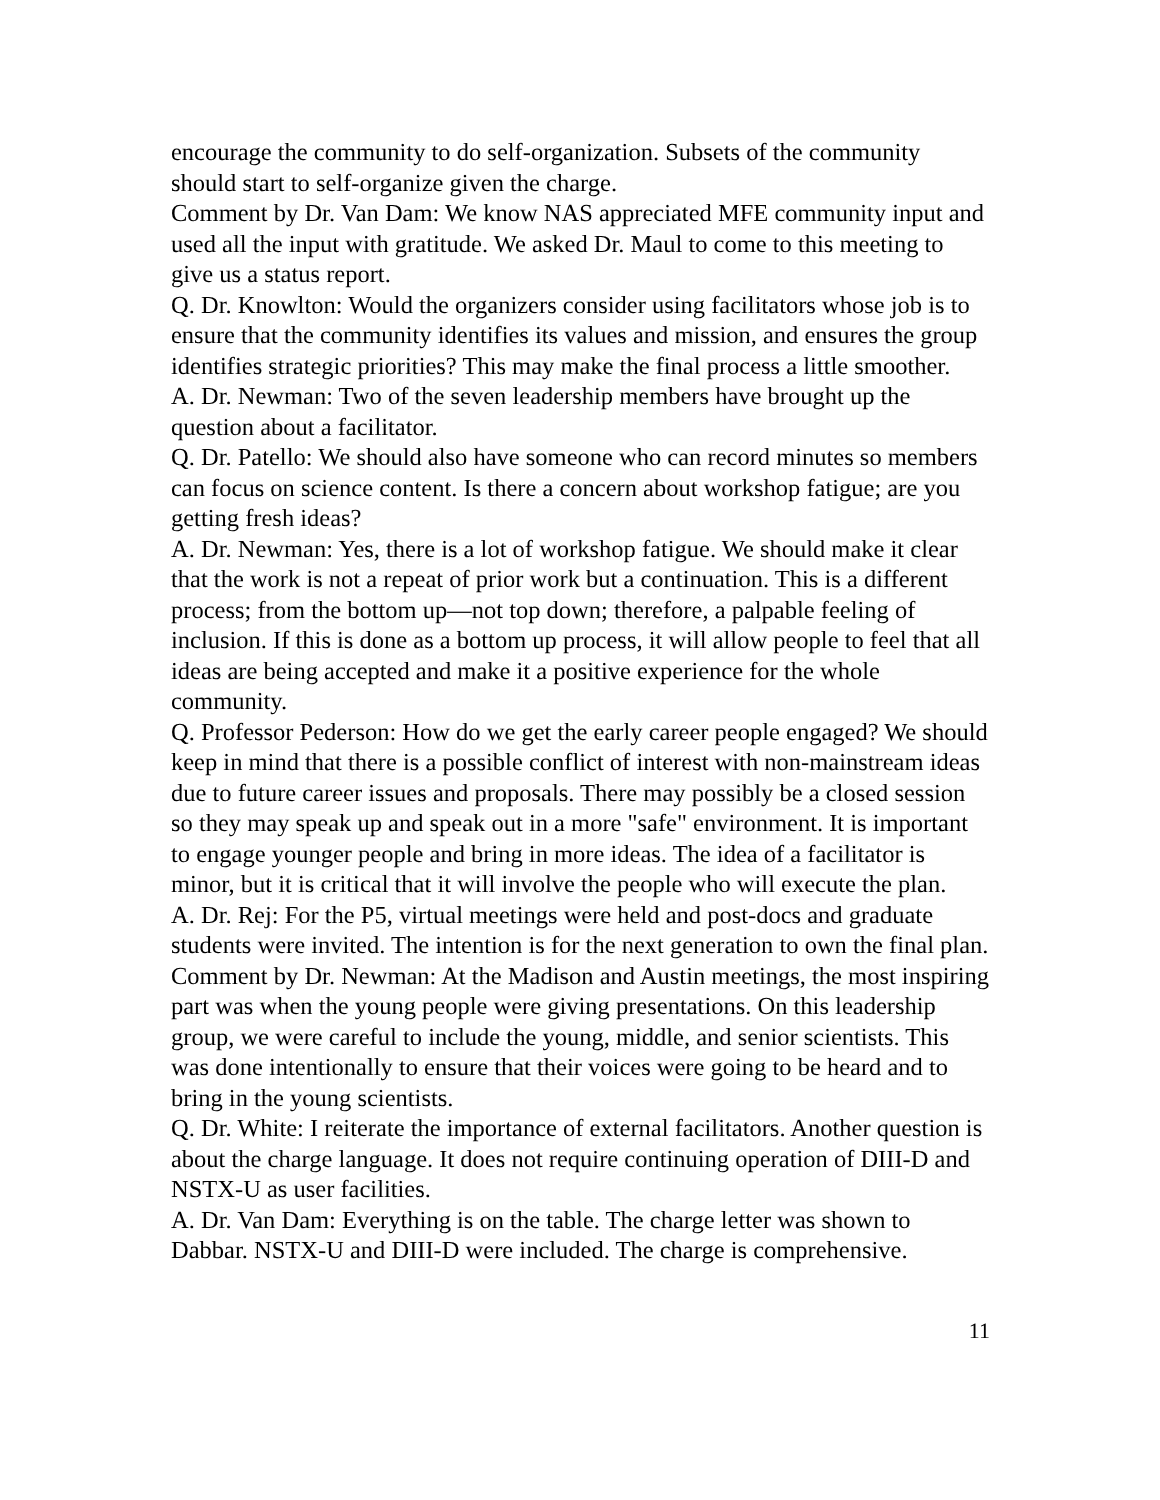encourage the community to do self-organization. Subsets of the community should start to self-organize given the charge.
Comment by Dr. Van Dam: We know NAS appreciated MFE community input and used all the input with gratitude. We asked Dr. Maul to come to this meeting to give us a status report.
Q. Dr. Knowlton: Would the organizers consider using facilitators whose job is to ensure that the community identifies its values and mission, and ensures the group identifies strategic priorities? This may make the final process a little smoother.
A. Dr. Newman: Two of the seven leadership members have brought up the question about a facilitator.
Q. Dr. Patello: We should also have someone who can record minutes so members can focus on science content. Is there a concern about workshop fatigue; are you getting fresh ideas?
A. Dr. Newman: Yes, there is a lot of workshop fatigue. We should make it clear that the work is not a repeat of prior work but a continuation. This is a different process; from the bottom up—not top down; therefore, a palpable feeling of inclusion. If this is done as a bottom up process, it will allow people to feel that all ideas are being accepted and make it a positive experience for the whole community.
Q. Professor Pederson: How do we get the early career people engaged? We should keep in mind that there is a possible conflict of interest with non-mainstream ideas due to future career issues and proposals. There may possibly be a closed session so they may speak up and speak out in a more "safe" environment. It is important to engage younger people and bring in more ideas. The idea of a facilitator is minor, but it is critical that it will involve the people who will execute the plan.
A. Dr. Rej: For the P5, virtual meetings were held and post-docs and graduate students were invited. The intention is for the next generation to own the final plan.
Comment by Dr. Newman: At the Madison and Austin meetings, the most inspiring part was when the young people were giving presentations. On this leadership group, we were careful to include the young, middle, and senior scientists. This was done intentionally to ensure that their voices were going to be heard and to bring in the young scientists.
Q. Dr. White: I reiterate the importance of external facilitators. Another question is about the charge language. It does not require continuing operation of DIII-D and NSTX-U as user facilities.
A. Dr. Van Dam: Everything is on the table. The charge letter was shown to Dabbar. NSTX-U and DIII-D were included. The charge is comprehensive.
11